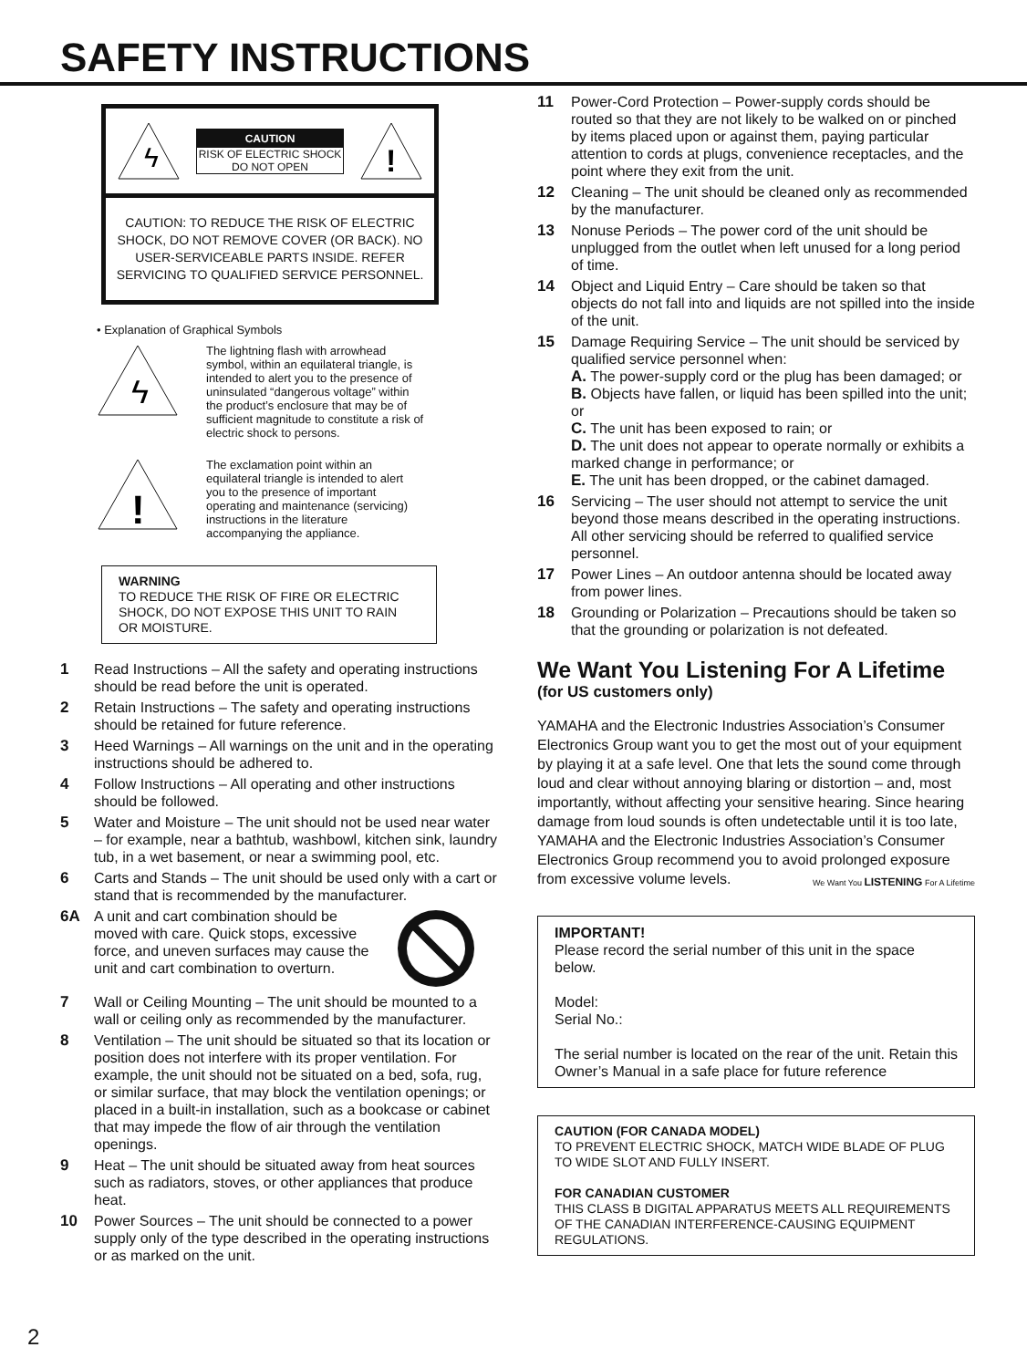SAFETY INSTRUCTIONS
ϟ
CAUTION
RISK OF ELECTRIC SHOCK
DO NOT OPEN
!
CAUTION: TO REDUCE THE RISK OF ELECTRIC SHOCK, DO NOT REMOVE COVER (OR BACK). NO USER-SERVICEABLE PARTS INSIDE. REFER SERVICING TO QUALIFIED SERVICE PERSONNEL.
• Explanation of Graphical Symbols
ϟ
The lightning flash with arrowhead symbol, within an equilateral triangle, is intended to alert you to the presence of uninsulated “dangerous voltage” within the product’s enclosure that may be of sufficient magnitude to constitute a risk of electric shock to persons.
!
The exclamation point within an equilateral triangle is intended to alert you to the presence of important operating and maintenance (servicing) instructions in the literature accompanying the appliance.
WARNING
TO REDUCE THE RISK OF FIRE OR ELECTRIC SHOCK, DO NOT EXPOSE THIS UNIT TO RAIN OR MOISTURE.
1 Read Instructions – All the safety and operating instructions should be read before the unit is operated.
2 Retain Instructions – The safety and operating instructions should be retained for future reference.
3 Heed Warnings – All warnings on the unit and in the operating instructions should be adhered to.
4 Follow Instructions – All operating and other instructions should be followed.
5 Water and Moisture – The unit should not be used near water – for example, near a bathtub, washbowl, kitchen sink, laundry tub, in a wet basement, or near a swimming pool, etc.
6 Carts and Stands – The unit should be used only with a cart or stand that is recommended by the manufacturer.
6A A unit and cart combination should be moved with care. Quick stops, excessive force, and uneven surfaces may cause the unit and cart combination to overturn.
7 Wall or Ceiling Mounting – The unit should be mounted to a wall or ceiling only as recommended by the manufacturer.
8 Ventilation – The unit should be situated so that its location or position does not interfere with its proper ventilation. For example, the unit should not be situated on a bed, sofa, rug, or similar surface, that may block the ventilation openings; or placed in a built-in installation, such as a bookcase or cabinet that may impede the flow of air through the ventilation openings.
9 Heat – The unit should be situated away from heat sources such as radiators, stoves, or other appliances that produce heat.
10 Power Sources – The unit should be connected to a power supply only of the type described in the operating instructions or as marked on the unit.
11 Power-Cord Protection – Power-supply cords should be routed so that they are not likely to be walked on or pinched by items placed upon or against them, paying particular attention to cords at plugs, convenience receptacles, and the point where they exit from the unit.
12 Cleaning – The unit should be cleaned only as recommended by the manufacturer.
13 Nonuse Periods – The power cord of the unit should be unplugged from the outlet when left unused for a long period of time.
14 Object and Liquid Entry – Care should be taken so that objects do not fall into and liquids are not spilled into the inside of the unit.
15 Damage Requiring Service – The unit should be serviced by qualified service personnel when:
A. The power-supply cord or the plug has been damaged; or
B. Objects have fallen, or liquid has been spilled into the unit; or
C. The unit has been exposed to rain; or
D. The unit does not appear to operate normally or exhibits a marked change in performance; or
E. The unit has been dropped, or the cabinet damaged.
16 Servicing – The user should not attempt to service the unit beyond those means described in the operating instructions. All other servicing should be referred to qualified service personnel.
17 Power Lines – An outdoor antenna should be located away from power lines.
18 Grounding or Polarization – Precautions should be taken so that the grounding or polarization is not defeated.
We Want You Listening For A Lifetime
(for US customers only)
YAMAHA and the Electronic Industries Association’s Consumer Electronics Group want you to get the most out of your equipment by playing it at a safe level. One that lets the sound come through loud and clear without annoying blaring or distortion – and, most importantly, without affecting your sensitive hearing. Since hearing damage from loud sounds is often undetectable until it is too late, YAMAHA and the Electronic Industries Association’s Consumer Electronics Group recommend you to avoid prolonged exposure from excessive volume levels.
We Want You LISTENING For A Lifetime
IMPORTANT!
Please record the serial number of this unit in the space below.
Model:
Serial No.:
The serial number is located on the rear of the unit. Retain this Owner’s Manual in a safe place for future reference
CAUTION (FOR CANADA MODEL)
TO PREVENT ELECTRIC SHOCK, MATCH WIDE BLADE OF PLUG TO WIDE SLOT AND FULLY INSERT.
FOR CANADIAN CUSTOMER
THIS CLASS B DIGITAL APPARATUS MEETS ALL REQUIREMENTS OF THE CANADIAN INTERFERENCE-CAUSING EQUIPMENT REGULATIONS.
2